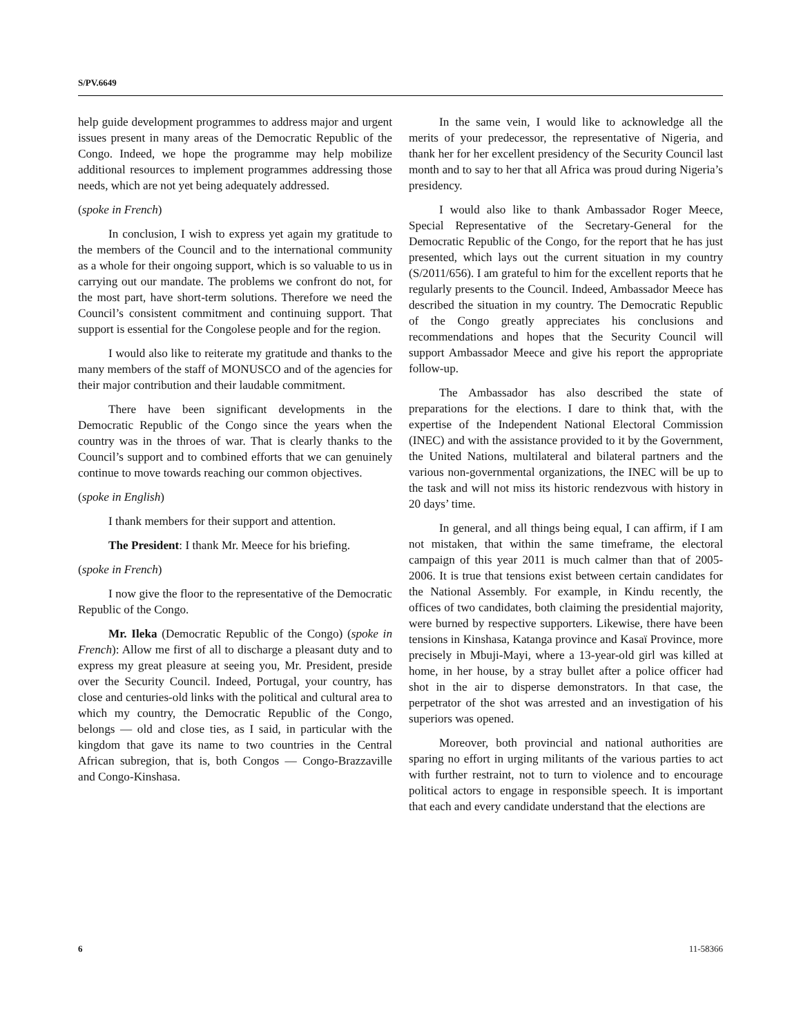S/PV.6649
help guide development programmes to address major and urgent issues present in many areas of the Democratic Republic of the Congo. Indeed, we hope the programme may help mobilize additional resources to implement programmes addressing those needs, which are not yet being adequately addressed.
(spoke in French)
In conclusion, I wish to express yet again my gratitude to the members of the Council and to the international community as a whole for their ongoing support, which is so valuable to us in carrying out our mandate. The problems we confront do not, for the most part, have short-term solutions. Therefore we need the Council’s consistent commitment and continuing support. That support is essential for the Congolese people and for the region.
I would also like to reiterate my gratitude and thanks to the many members of the staff of MONUSCO and of the agencies for their major contribution and their laudable commitment.
There have been significant developments in the Democratic Republic of the Congo since the years when the country was in the throes of war. That is clearly thanks to the Council’s support and to combined efforts that we can genuinely continue to move towards reaching our common objectives.
(spoke in English)
I thank members for their support and attention.
The President: I thank Mr. Meece for his briefing.
(spoke in French)
I now give the floor to the representative of the Democratic Republic of the Congo.
Mr. Ileka (Democratic Republic of the Congo) (spoke in French): Allow me first of all to discharge a pleasant duty and to express my great pleasure at seeing you, Mr. President, preside over the Security Council. Indeed, Portugal, your country, has close and centuries-old links with the political and cultural area to which my country, the Democratic Republic of the Congo, belongs — old and close ties, as I said, in particular with the kingdom that gave its name to two countries in the Central African subregion, that is, both Congos — Congo-Brazzaville and Congo-Kinshasa.
In the same vein, I would like to acknowledge all the merits of your predecessor, the representative of Nigeria, and thank her for her excellent presidency of the Security Council last month and to say to her that all Africa was proud during Nigeria’s presidency.
I would also like to thank Ambassador Roger Meece, Special Representative of the Secretary-General for the Democratic Republic of the Congo, for the report that he has just presented, which lays out the current situation in my country (S/2011/656). I am grateful to him for the excellent reports that he regularly presents to the Council. Indeed, Ambassador Meece has described the situation in my country. The Democratic Republic of the Congo greatly appreciates his conclusions and recommendations and hopes that the Security Council will support Ambassador Meece and give his report the appropriate follow-up.
The Ambassador has also described the state of preparations for the elections. I dare to think that, with the expertise of the Independent National Electoral Commission (INEC) and with the assistance provided to it by the Government, the United Nations, multilateral and bilateral partners and the various non-governmental organizations, the INEC will be up to the task and will not miss its historic rendezvous with history in 20 days’ time.
In general, and all things being equal, I can affirm, if I am not mistaken, that within the same timeframe, the electoral campaign of this year 2011 is much calmer than that of 2005-2006. It is true that tensions exist between certain candidates for the National Assembly. For example, in Kindu recently, the offices of two candidates, both claiming the presidential majority, were burned by respective supporters. Likewise, there have been tensions in Kinshasa, Katanga province and Kasaï Province, more precisely in Mbuji-Mayi, where a 13-year-old girl was killed at home, in her house, by a stray bullet after a police officer had shot in the air to disperse demonstrators. In that case, the perpetrator of the shot was arrested and an investigation of his superiors was opened.
Moreover, both provincial and national authorities are sparing no effort in urging militants of the various parties to act with further restraint, not to turn to violence and to encourage political actors to engage in responsible speech. It is important that each and every candidate understand that the elections are
6 11-58366